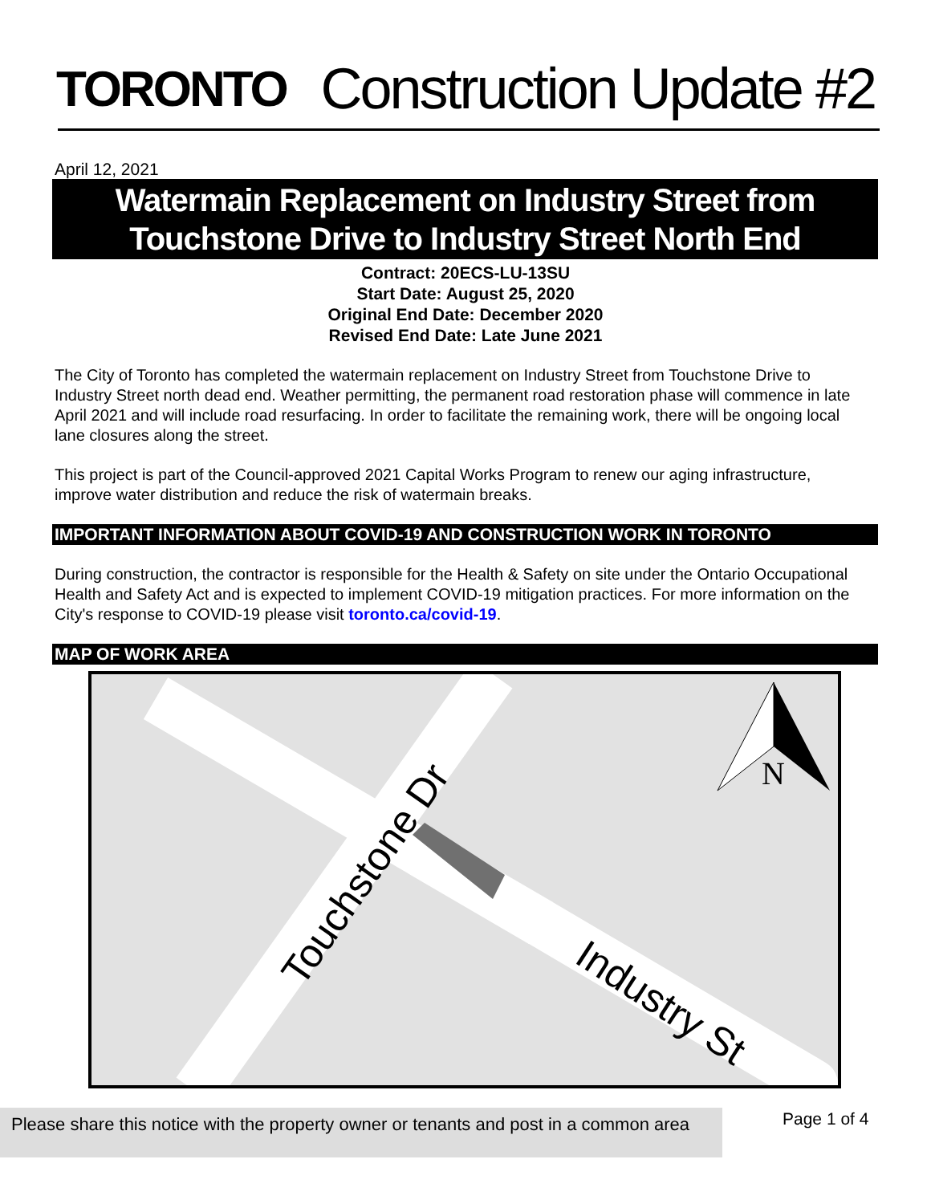TORONTO
Construction Update #2
April 12, 2021
Watermain Replacement on Industry Street from
Touchstone Drive to Industry Street North End
Contract: 20ECS-LU-13SU
Start Date: August 25, 2020
Original End Date: December 2020
Revised End Date: Late June 2021
The City of Toronto has completed the watermain replacement on Industry Street from Touchstone Drive to Industry Street north dead end. Weather permitting, the permanent road restoration phase will commence in late April 2021 and will include road resurfacing. In order to facilitate the remaining work, there will be ongoing local lane closures along the street.
This project is part of the Council-approved 2021 Capital Works Program to renew our aging infrastructure, improve water distribution and reduce the risk of watermain breaks.
IMPORTANT INFORMATION ABOUT COVID-19 AND CONSTRUCTION WORK IN TORONTO
During construction, the contractor is responsible for the Health & Safety on site under the Ontario Occupational Health and Safety Act and is expected to implement COVID-19 mitigation practices. For more information on the City's response to COVID-19 please visit toronto.ca/covid-19.
MAP OF WORK AREA
Touchstone Dr
Industry St
N
Please share this notice with the property owner or tenants and post in a common area
Page 1 of 4